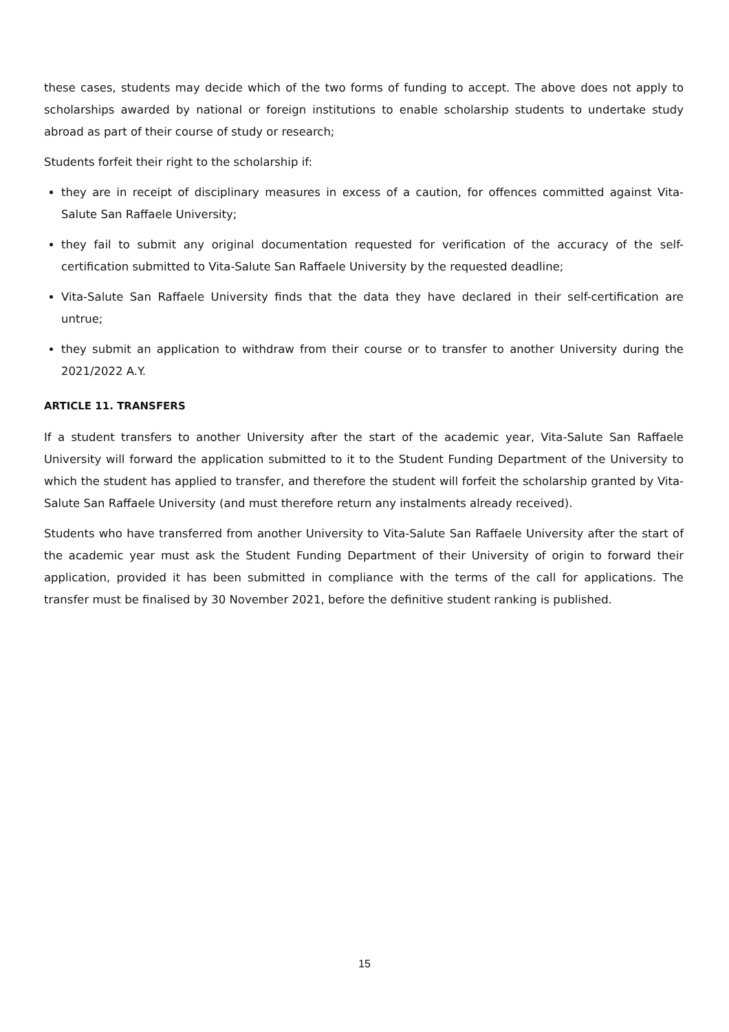these cases, students may decide which of the two forms of funding to accept. The above does not apply to scholarships awarded by national or foreign institutions to enable scholarship students to undertake study abroad as part of their course of study or research;
Students forfeit their right to the scholarship if:
they are in receipt of disciplinary measures in excess of a caution, for offences committed against Vita-Salute San Raffaele University;
they fail to submit any original documentation requested for verification of the accuracy of the self-certification submitted to Vita-Salute San Raffaele University by the requested deadline;
Vita-Salute San Raffaele University finds that the data they have declared in their self-certification are untrue;
they submit an application to withdraw from their course or to transfer to another University during the 2021/2022 A.Y.
ARTICLE 11. TRANSFERS
If a student transfers to another University after the start of the academic year, Vita-Salute San Raffaele University will forward the application submitted to it to the Student Funding Department of the University to which the student has applied to transfer, and therefore the student will forfeit the scholarship granted by Vita-Salute San Raffaele University (and must therefore return any instalments already received).
Students who have transferred from another University to Vita-Salute San Raffaele University after the start of the academic year must ask the Student Funding Department of their University of origin to forward their application, provided it has been submitted in compliance with the terms of the call for applications. The transfer must be finalised by 30 November 2021, before the definitive student ranking is published.
15